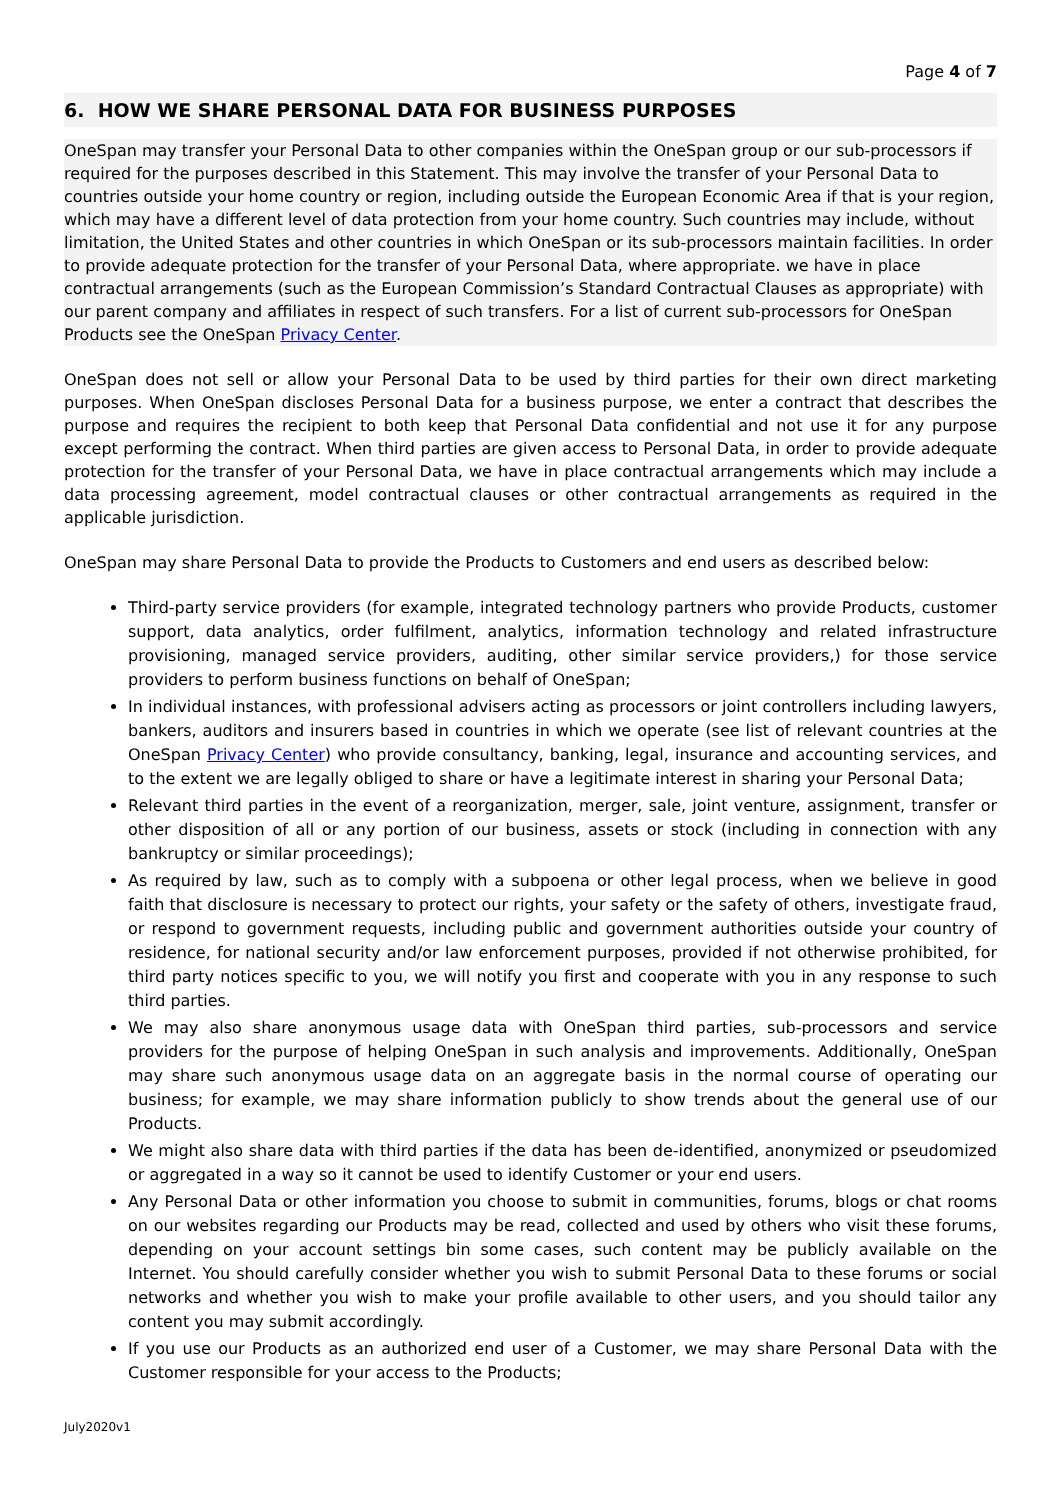Page 4 of 7
6. HOW WE SHARE PERSONAL DATA FOR BUSINESS PURPOSES
OneSpan may transfer your Personal Data to other companies within the OneSpan group or our sub-processors if required for the purposes described in this Statement. This may involve the transfer of your Personal Data to countries outside your home country or region, including outside the European Economic Area if that is your region, which may have a different level of data protection from your home country. Such countries may include, without limitation, the United States and other countries in which OneSpan or its sub-processors maintain facilities. In order to provide adequate protection for the transfer of your Personal Data, where appropriate. we have in place contractual arrangements (such as the European Commission’s Standard Contractual Clauses as appropriate) with our parent company and affiliates in respect of such transfers. For a list of current sub-processors for OneSpan Products see the OneSpan Privacy Center.
OneSpan does not sell or allow your Personal Data to be used by third parties for their own direct marketing purposes. When OneSpan discloses Personal Data for a business purpose, we enter a contract that describes the purpose and requires the recipient to both keep that Personal Data confidential and not use it for any purpose except performing the contract. When third parties are given access to Personal Data, in order to provide adequate protection for the transfer of your Personal Data, we have in place contractual arrangements which may include a data processing agreement, model contractual clauses or other contractual arrangements as required in the applicable jurisdiction.
OneSpan may share Personal Data to provide the Products to Customers and end users as described below:
Third-party service providers (for example, integrated technology partners who provide Products, customer support, data analytics, order fulfilment, analytics, information technology and related infrastructure provisioning, managed service providers, auditing, other similar service providers,) for those service providers to perform business functions on behalf of OneSpan;
In individual instances, with professional advisers acting as processors or joint controllers including lawyers, bankers, auditors and insurers based in countries in which we operate (see list of relevant countries at the OneSpan Privacy Center) who provide consultancy, banking, legal, insurance and accounting services, and to the extent we are legally obliged to share or have a legitimate interest in sharing your Personal Data;
Relevant third parties in the event of a reorganization, merger, sale, joint venture, assignment, transfer or other disposition of all or any portion of our business, assets or stock (including in connection with any bankruptcy or similar proceedings);
As required by law, such as to comply with a subpoena or other legal process, when we believe in good faith that disclosure is necessary to protect our rights, your safety or the safety of others, investigate fraud, or respond to government requests, including public and government authorities outside your country of residence, for national security and/or law enforcement purposes, provided if not otherwise prohibited, for third party notices specific to you, we will notify you first and cooperate with you in any response to such third parties.
We may also share anonymous usage data with OneSpan third parties, sub-processors and service providers for the purpose of helping OneSpan in such analysis and improvements. Additionally, OneSpan may share such anonymous usage data on an aggregate basis in the normal course of operating our business; for example, we may share information publicly to show trends about the general use of our Products.
We might also share data with third parties if the data has been de-identified, anonymized or pseudomized or aggregated in a way so it cannot be used to identify Customer or your end users.
Any Personal Data or other information you choose to submit in communities, forums, blogs or chat rooms on our websites regarding our Products may be read, collected and used by others who visit these forums, depending on your account settings bin some cases, such content may be publicly available on the Internet. You should carefully consider whether you wish to submit Personal Data to these forums or social networks and whether you wish to make your profile available to other users, and you should tailor any content you may submit accordingly.
If you use our Products as an authorized end user of a Customer, we may share Personal Data with the Customer responsible for your access to the Products;
July2020v1